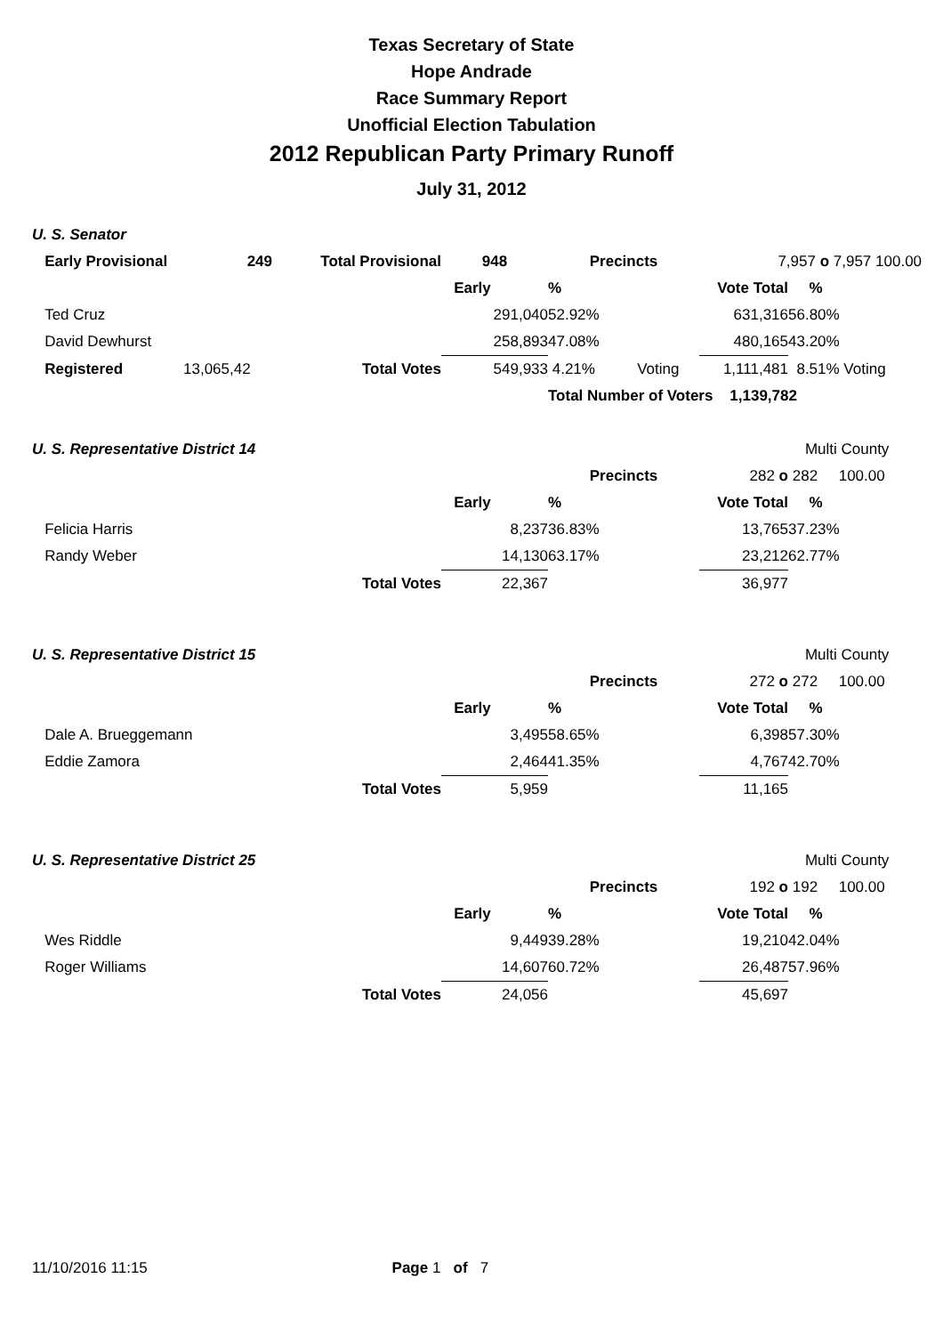Texas Secretary of State
Hope Andrade
Race Summary Report
Unofficial Election Tabulation
2012 Republican Party Primary Runoff
July 31, 2012
| U. S. Senator | | | | | | |
| Early Provisional | 249 | Total Provisional | 948 | Precincts | 7,957 o 7,957 100.00 | |
| | | | Early | % | Vote Total | % |
| Ted Cruz | | | 291,040 | 52.92% | 631,316 | 56.80% |
| David Dewhurst | | | 258,893 | 47.08% | 480,165 | 43.20% |
| Registered | 13,065,42 | Total Votes | 549,933 | 4.21% Voting | 1,111,481 | 8.51% Voting |
| | | | | Total Number of Voters 1,139,782 | | |
| U. S. Representative District 14 | | | | | | Multi County |
| | | | | Precincts | 282 o | 282 100.00 |
| | | | Early | % | Vote Total | % |
| Felicia Harris | | | 8,237 | 36.83% | 13,765 | 37.23% |
| Randy Weber | | | 14,130 | 63.17% | 23,212 | 62.77% |
| | | Total Votes | 22,367 | | 36,977 | |
| U. S. Representative District 15 | | | | | | Multi County |
| | | | | Precincts | 272 o | 272 100.00 |
| | | | Early | % | Vote Total | % |
| Dale A. Brueggemann | | | 3,495 | 58.65% | 6,398 | 57.30% |
| Eddie Zamora | | | 2,464 | 41.35% | 4,767 | 42.70% |
| | | Total Votes | 5,959 | | 11,165 | |
| U. S. Representative District 25 | | | | | | Multi County |
| | | | | Precincts | 192 o | 192 100.00 |
| | | | Early | % | Vote Total | % |
| Wes Riddle | | | 9,449 | 39.28% | 19,210 | 42.04% |
| Roger Williams | | | 14,607 | 60.72% | 26,487 | 57.96% |
| | | Total Votes | 24,056 | | 45,697 | |
11/10/2016 11:15 Page 1 of 7